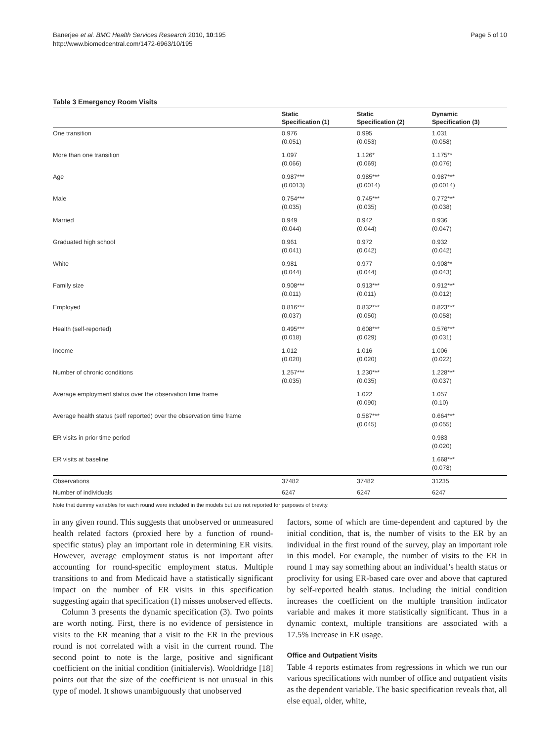Banerjee et al. BMC Health Services Research 2010, 10:195
http://www.biomedcentral.com/1472-6963/10/195
Page 5 of 10
Table 3 Emergency Room Visits
| | Static Specification (1) | Static Specification (2) | Dynamic Specification (3) |
| --- | --- | --- | --- |
| One transition | 0.976 (0.051) | 0.995 (0.053) | 1.031 (0.058) |
| More than one transition | 1.097 (0.066) | 1.126* (0.069) | 1.175** (0.076) |
| Age | 0.987*** (0.0013) | 0.985*** (0.0014) | 0.987*** (0.0014) |
| Male | 0.754*** (0.035) | 0.745*** (0.035) | 0.772*** (0.038) |
| Married | 0.949 (0.044) | 0.942 (0.044) | 0.936 (0.047) |
| Graduated high school | 0.961 (0.041) | 0.972 (0.042) | 0.932 (0.042) |
| White | 0.981 (0.044) | 0.977 (0.044) | 0.908** (0.043) |
| Family size | 0.908*** (0.011) | 0.913*** (0.011) | 0.912*** (0.012) |
| Employed | 0.816*** (0.037) | 0.832*** (0.050) | 0.823*** (0.058) |
| Health (self-reported) | 0.495*** (0.018) | 0.608*** (0.029) | 0.576*** (0.031) |
| Income | 1.012 (0.020) | 1.016 (0.020) | 1.006 (0.022) |
| Number of chronic conditions | 1.257*** (0.035) | 1.230*** (0.035) | 1.228*** (0.037) |
| Average employment status over the observation time frame | | 1.022 (0.090) | 1.057 (0.10) |
| Average health status (self reported) over the observation time frame | | 0.587*** (0.045) | 0.664*** (0.055) |
| ER visits in prior time period | | | 0.983 (0.020) |
| ER visits at baseline | | | 1.668*** (0.078) |
| Observations | 37482 | 37482 | 31235 |
| Number of individuals | 6247 | 6247 | 6247 |
Note that dummy variables for each round were included in the models but are not reported for purposes of brevity.
in any given round. This suggests that unobserved or unmeasured health related factors (proxied here by a function of round-specific status) play an important role in determining ER visits. However, average employment status is not important after accounting for round-specific employment status. Multiple transitions to and from Medicaid have a statistically significant impact on the number of ER visits in this specification suggesting again that specification (1) misses unobserved effects.
Column 3 presents the dynamic specification (3). Two points are worth noting. First, there is no evidence of persistence in visits to the ER meaning that a visit to the ER in the previous round is not correlated with a visit in the current round. The second point to note is the large, positive and significant coefficient on the initial condition (initialervis). Wooldridge [18] points out that the size of the coefficient is not unusual in this type of model. It shows unambiguously that unobserved
factors, some of which are time-dependent and captured by the initial condition, that is, the number of visits to the ER by an individual in the first round of the survey, play an important role in this model. For example, the number of visits to the ER in round 1 may say something about an individual’s health status or proclivity for using ER-based care over and above that captured by self-reported health status. Including the initial condition increases the coefficient on the multiple transition indicator variable and makes it more statistically significant. Thus in a dynamic context, multiple transitions are associated with a 17.5% increase in ER usage.
Office and Outpatient Visits
Table 4 reports estimates from regressions in which we run our various specifications with number of office and outpatient visits as the dependent variable. The basic specification reveals that, all else equal, older, white,